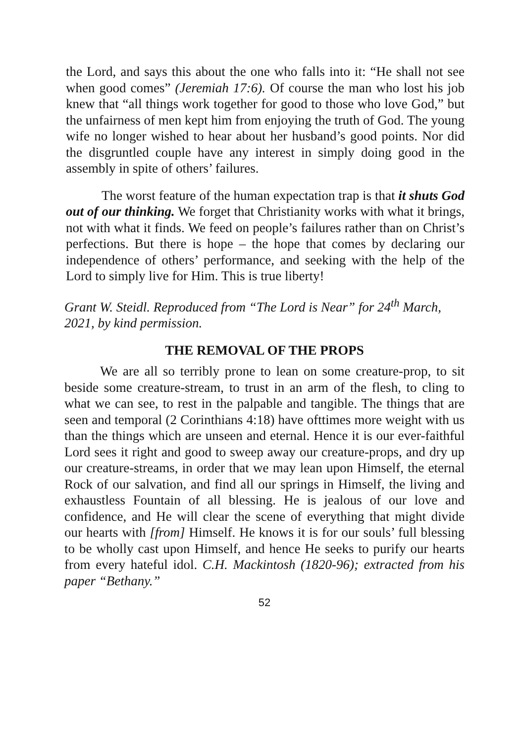the Lord, and says this about the one who falls into it: “He shall not see when good comes” (Jeremiah 17:6). Of course the man who lost his job knew that “all things work together for good to those who love God,” but the unfairness of men kept him from enjoying the truth of God. The young wife no longer wished to hear about her husband’s good points. Nor did the disgruntled couple have any interest in simply doing good in the assembly in spite of others’ failures.
The worst feature of the human expectation trap is that it shuts God out of our thinking. We forget that Christianity works with what it brings, not with what it finds. We feed on people’s failures rather than on Christ’s perfections. But there is hope – the hope that comes by declaring our independence of others’ performance, and seeking with the help of the Lord to simply live for Him. This is true liberty!
Grant W. Steidl. Reproduced from “The Lord is Near” for 24<sup>th</sup> March, 2021, by kind permission.
THE REMOVAL OF THE PROPS
We are all so terribly prone to lean on some creature-prop, to sit beside some creature-stream, to trust in an arm of the flesh, to cling to what we can see, to rest in the palpable and tangible. The things that are seen and temporal (2 Corinthians 4:18) have ofttimes more weight with us than the things which are unseen and eternal. Hence it is our ever-faithful Lord sees it right and good to sweep away our creature-props, and dry up our creature-streams, in order that we may lean upon Himself, the eternal Rock of our salvation, and find all our springs in Himself, the living and exhaustless Fountain of all blessing. He is jealous of our love and confidence, and He will clear the scene of everything that might divide our hearts with [from] Himself. He knows it is for our souls’ full blessing to be wholly cast upon Himself, and hence He seeks to purify our hearts from every hateful idol. C.H. Mackintosh (1820-96); extracted from his paper “Bethany.”
52